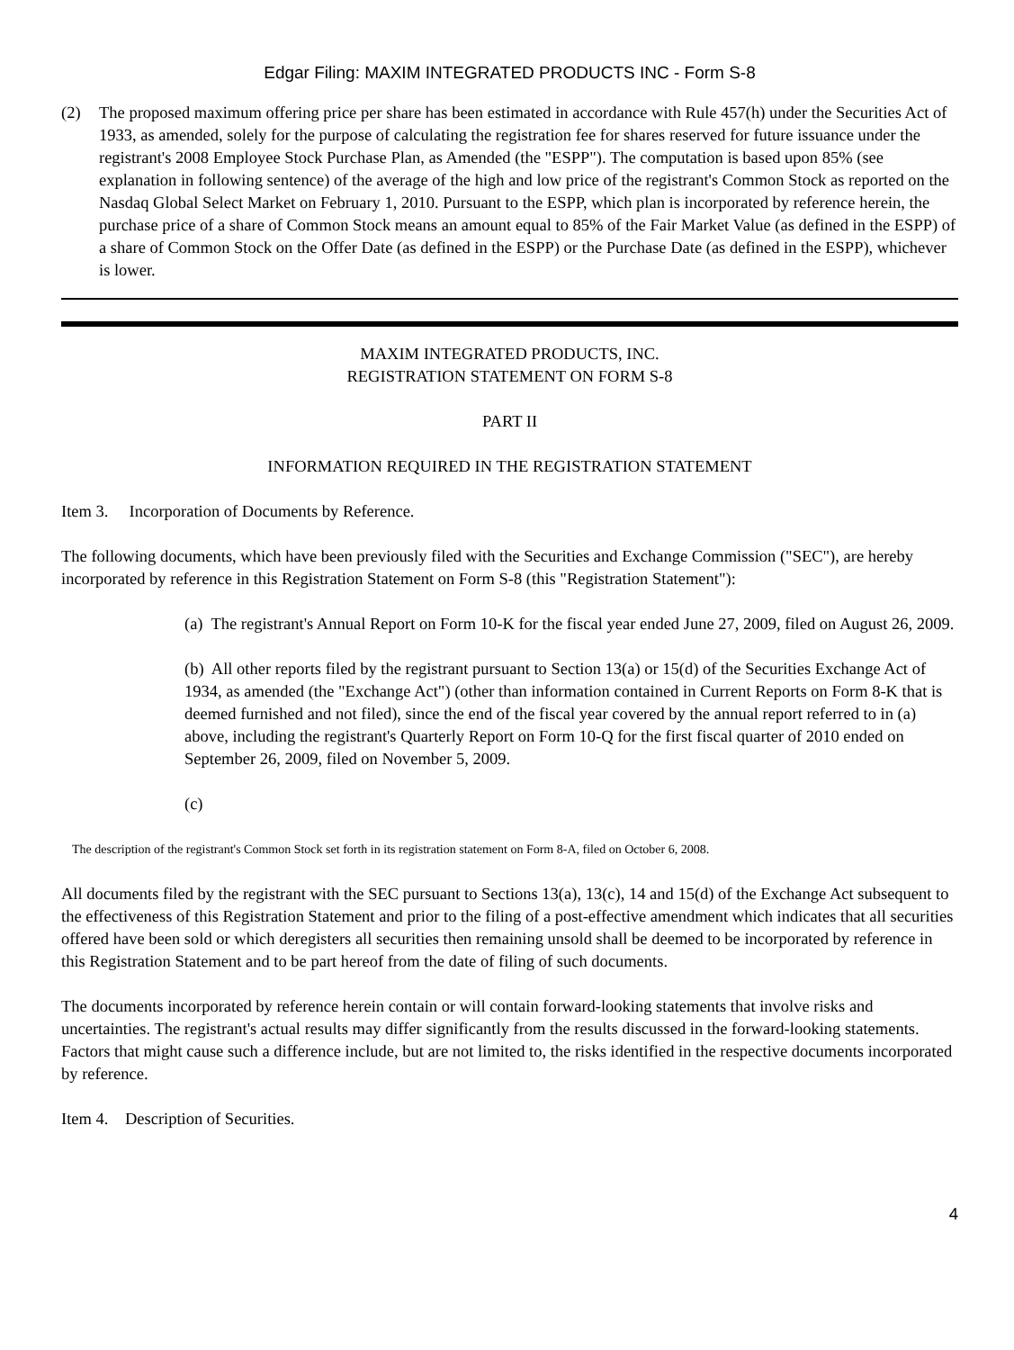Edgar Filing: MAXIM INTEGRATED PRODUCTS INC - Form S-8
(2) The proposed maximum offering price per share has been estimated in accordance with Rule 457(h) under the Securities Act of 1933, as amended, solely for the purpose of calculating the registration fee for shares reserved for future issuance under the registrant's 2008 Employee Stock Purchase Plan, as Amended (the "ESPP"). The computation is based upon 85% (see explanation in following sentence) of the average of the high and low price of the registrant's Common Stock as reported on the Nasdaq Global Select Market on February 1, 2010. Pursuant to the ESPP, which plan is incorporated by reference herein, the purchase price of a share of Common Stock means an amount equal to 85% of the Fair Market Value (as defined in the ESPP) of a share of Common Stock on the Offer Date (as defined in the ESPP) or the Purchase Date (as defined in the ESPP), whichever is lower.
MAXIM INTEGRATED PRODUCTS, INC.
REGISTRATION STATEMENT ON FORM S-8
PART II
INFORMATION REQUIRED IN THE REGISTRATION STATEMENT
Item 3. Incorporation of Documents by Reference.
The following documents, which have been previously filed with the Securities and Exchange Commission ("SEC"), are hereby incorporated by reference in this Registration Statement on Form S-8 (this "Registration Statement"):
(a) The registrant's Annual Report on Form 10-K for the fiscal year ended June 27, 2009, filed on August 26, 2009.
(b) All other reports filed by the registrant pursuant to Section 13(a) or 15(d) of the Securities Exchange Act of 1934, as amended (the "Exchange Act") (other than information contained in Current Reports on Form 8-K that is deemed furnished and not filed), since the end of the fiscal year covered by the annual report referred to in (a) above, including the registrant's Quarterly Report on Form 10-Q for the first fiscal quarter of 2010 ended on September 26, 2009, filed on November 5, 2009.
(c)
The description of the registrant's Common Stock set forth in its registration statement on Form 8-A, filed on October 6, 2008.
All documents filed by the registrant with the SEC pursuant to Sections 13(a), 13(c), 14 and 15(d) of the Exchange Act subsequent to the effectiveness of this Registration Statement and prior to the filing of a post-effective amendment which indicates that all securities offered have been sold or which deregisters all securities then remaining unsold shall be deemed to be incorporated by reference in this Registration Statement and to be part hereof from the date of filing of such documents.
The documents incorporated by reference herein contain or will contain forward-looking statements that involve risks and uncertainties. The registrant's actual results may differ significantly from the results discussed in the forward-looking statements. Factors that might cause such a difference include, but are not limited to, the risks identified in the respective documents incorporated by reference.
Item 4. Description of Securities.
4